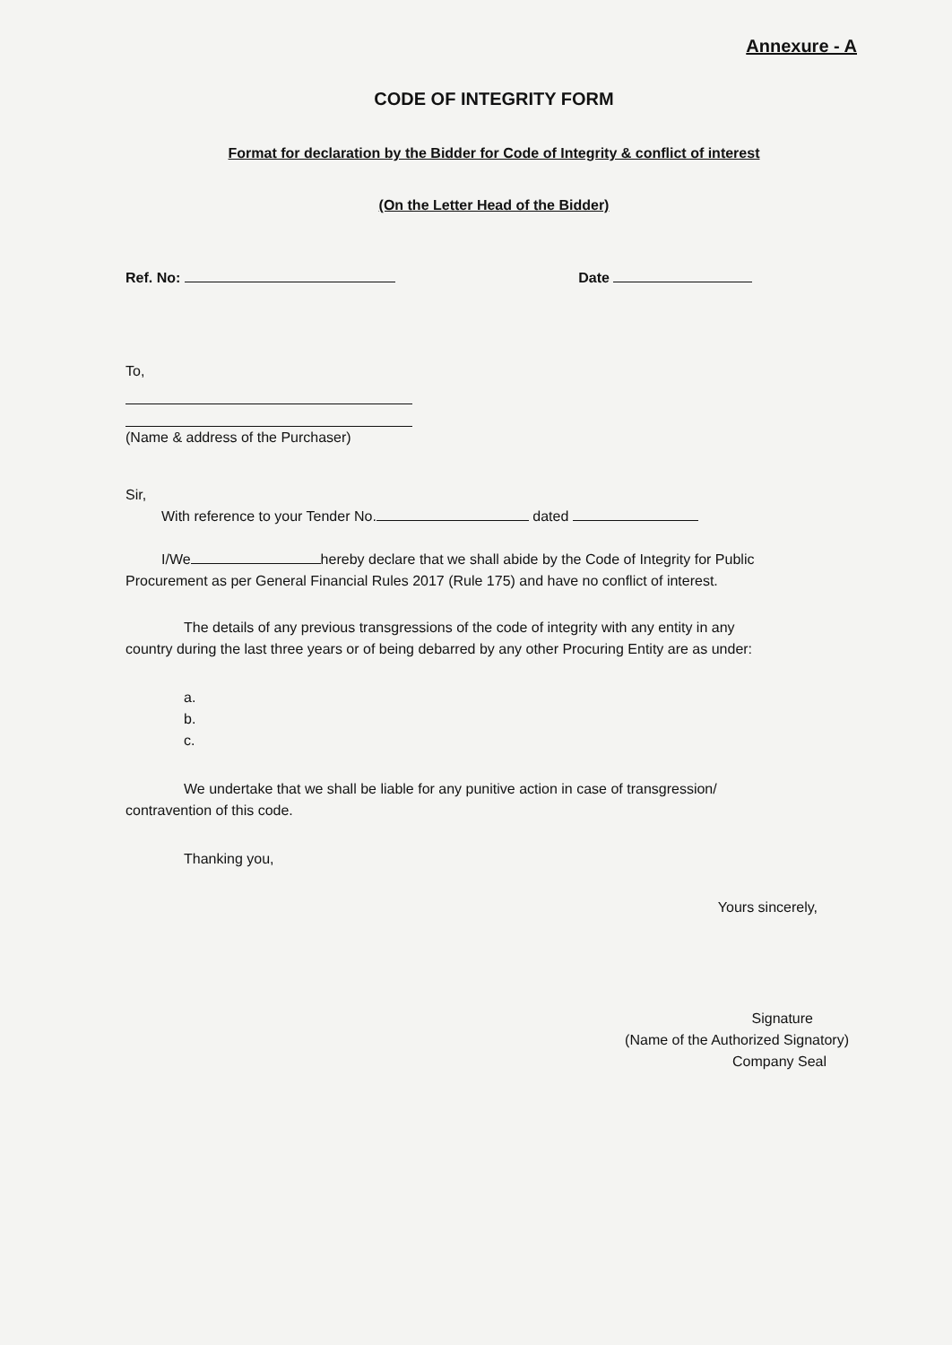Annexure - A
CODE OF INTEGRITY FORM
Format for declaration by the Bidder for Code of Integrity & conflict of interest
(On the Letter Head of the Bidder)
Ref. No: Date
To,
(Name & address of the Purchaser)
Sir,
With reference to your Tender No. dated
I/We hereby declare that we shall abide by the Code of Integrity for Public
Procurement as per General Financial Rules 2017 (Rule 175) and have no conflict of interest.
The details of any previous transgressions of the code of integrity with any entity in any
country during the last three years or of being debarred by any other Procuring Entity are as under:
a.
b.
c.
We undertake that we shall be liable for any punitive action in case of transgression/
contravention of this code.
Thanking you,
Yours sincerely,
Signature
(Name of the Authorized Signatory)
Company Seal